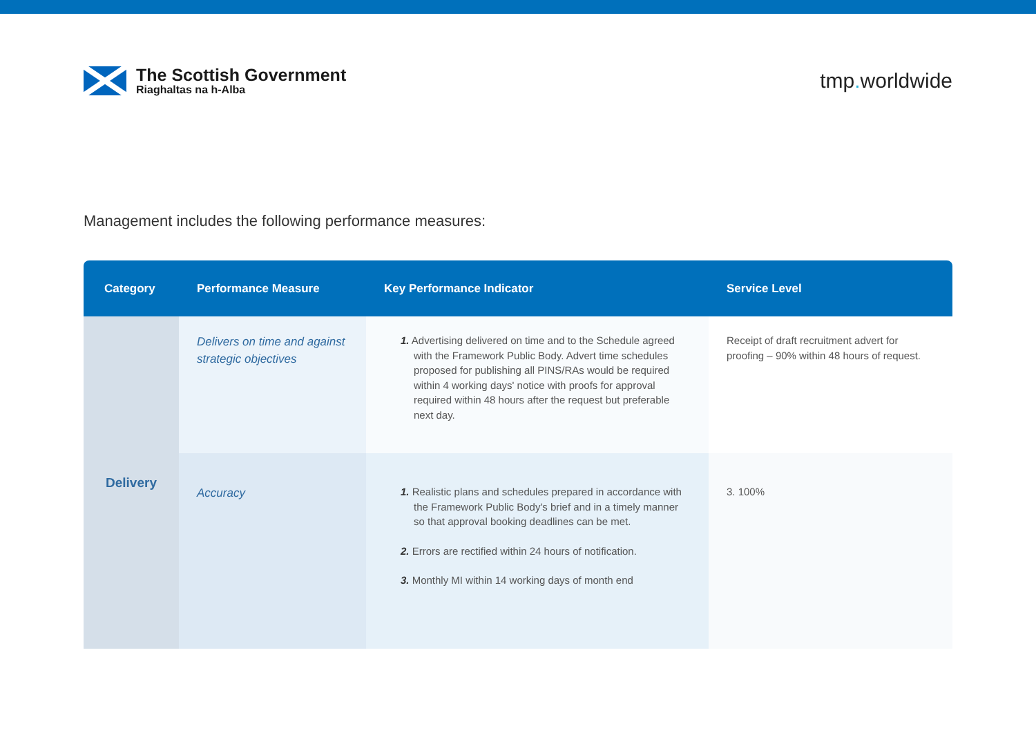The Scottish Government
Riaghaltas na h-Alba
tmp. worldwide
Management includes the following performance measures:
| Category | Performance Measure | Key Performance Indicator | Service Level |
| --- | --- | --- | --- |
| Delivery | Delivers on time and against strategic objectives | 1. Advertising delivered on time and to the Schedule agreed with the Framework Public Body. Advert time schedules proposed for publishing all PINS/RAs would be required within 4 working days' notice with proofs for approval required within 48 hours after the request but preferable next day. | Receipt of draft recruitment advert for proofing – 90% within 48 hours of request. |
| | Accuracy | 1. Realistic plans and schedules prepared in accordance with the Framework Public Body's brief and in a timely manner so that approval booking deadlines can be met. 2. Errors are rectified within 24 hours of notification. 3. Monthly MI within 14 working days of month end | 3. 100% |